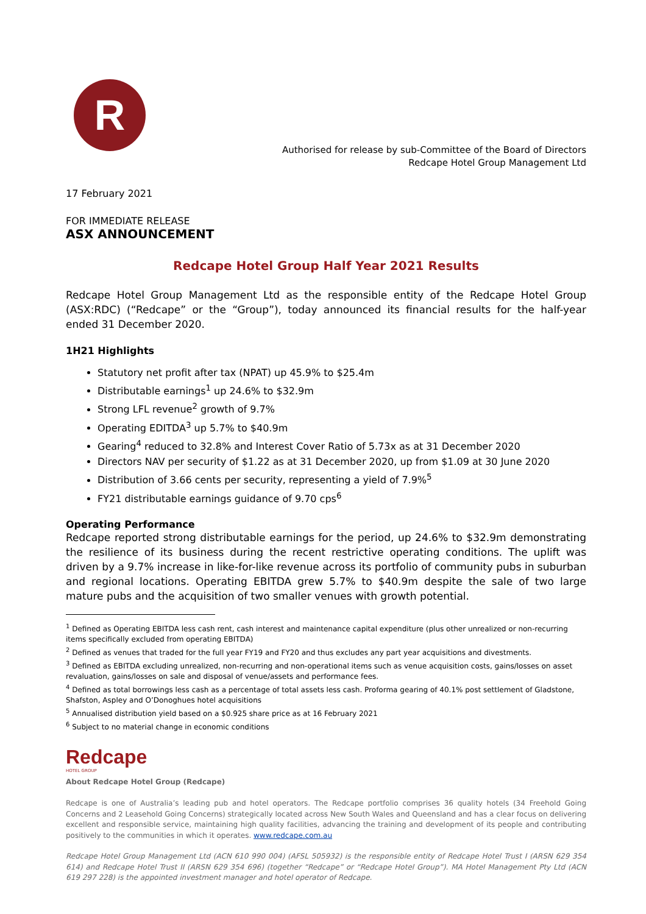R
Authorised for release by sub-Committee of the Board of Directors
Redcape Hotel Group Management Ltd
17 February 2021
FOR IMMEDIATE RELEASE
ASX ANNOUNCEMENT
Redcape Hotel Group Half Year 2021 Results
Redcape Hotel Group Management Ltd as the responsible entity of the Redcape Hotel Group (ASX:RDC) (“Redcape” or the “Group”), today announced its financial results for the half-year ended 31 December 2020.
1H21 Highlights
Statutory net profit after tax (NPAT) up 45.9% to $25.4m
Distributable earnings<sup>1</sup> up 24.6% to $32.9m
Strong LFL revenue<sup>2</sup> growth of 9.7%
Operating EDITDA<sup>3</sup> up 5.7% to $40.9m
Gearing<sup>4</sup> reduced to 32.8% and Interest Cover Ratio of 5.73x as at 31 December 2020
Directors NAV per security of $1.22 as at 31 December 2020, up from $1.09 at 30 June 2020
Distribution of 3.66 cents per security, representing a yield of 7.9%<sup>5</sup>
FY21 distributable earnings guidance of 9.70 cps<sup>6</sup>
Operating Performance
Redcape reported strong distributable earnings for the period, up 24.6% to $32.9m demonstrating the resilience of its business during the recent restrictive operating conditions. The uplift was driven by a 9.7% increase in like-for-like revenue across its portfolio of community pubs in suburban and regional locations. Operating EBITDA grew 5.7% to $40.9m despite the sale of two large mature pubs and the acquisition of two smaller venues with growth potential.
<sup>1</sup> Defined as Operating EBITDA less cash rent, cash interest and maintenance capital expenditure (plus other unrealized or non-recurring items specifically excluded from operating EBITDA)
<sup>2</sup> Defined as venues that traded for the full year FY19 and FY20 and thus excludes any part year acquisitions and divestments.
<sup>3</sup> Defined as EBITDA excluding unrealized, non-recurring and non-operational items such as venue acquisition costs, gains/losses on asset revaluation, gains/losses on sale and disposal of venue/assets and performance fees.
<sup>4</sup> Defined as total borrowings less cash as a percentage of total assets less cash. Proforma gearing of 40.1% post settlement of Gladstone, Shafston, Aspley and O’Donoghues hotel acquisitions
<sup>5</sup> Annualised distribution yield based on a $0.925 share price as at 16 February 2021
<sup>6</sup> Subject to no material change in economic conditions
Redcape
HOTEL GROUP
About Redcape Hotel Group (Redcape)
Redcape is one of Australia’s leading pub and hotel operators. The Redcape portfolio comprises 36 quality hotels (34 Freehold Going Concerns and 2 Leasehold Going Concerns) strategically located across New South Wales and Queensland and has a clear focus on delivering excellent and responsible service, maintaining high quality facilities, advancing the training and development of its people and contributing positively to the communities in which it operates. www.redcape.com.au
Redcape Hotel Group Management Ltd (ACN 610 990 004) (AFSL 505932) is the responsible entity of Redcape Hotel Trust I (ARSN 629 354 614) and Redcape Hotel Trust II (ARSN 629 354 696) (together “Redcape” or “Redcape Hotel Group”). MA Hotel Management Pty Ltd (ACN 619 297 228) is the appointed investment manager and hotel operator of Redcape.